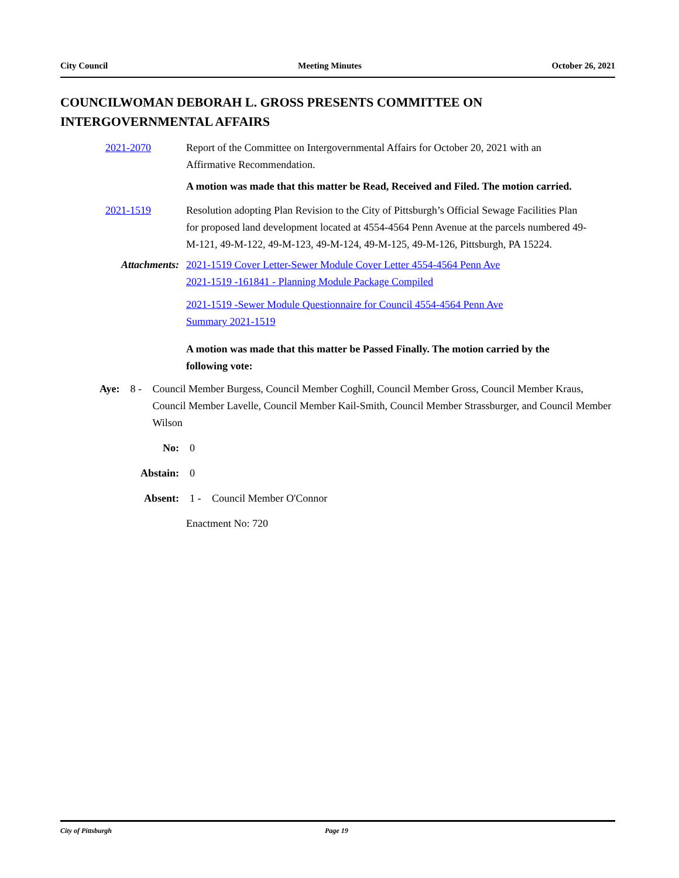City Council Meeting Minutes October 26, 2021
COUNCILWOMAN DEBORAH L. GROSS PRESENTS COMMITTEE ON INTERGOVERNMENTAL AFFAIRS
2021-2070 Report of the Committee on Intergovernmental Affairs for October 20, 2021 with an Affirmative Recommendation.
A motion was made that this matter be Read, Received and Filed. The motion carried.
2021-1519 Resolution adopting Plan Revision to the City of Pittsburgh’s Official Sewage Facilities Plan for proposed land development located at 4554-4564 Penn Avenue at the parcels numbered 49-M-121, 49-M-122, 49-M-123, 49-M-124, 49-M-125, 49-M-126, Pittsburgh, PA 15224.
Attachments: 2021-1519 Cover Letter-Sewer Module Cover Letter 4554-4564 Penn Ave
2021-1519 -161841 - Planning Module Package Compiled
2021-1519 -Sewer Module Questionnaire for Council 4554-4564 Penn Ave
Summary 2021-1519
A motion was made that this matter be Passed Finally. The motion carried by the following vote:
Aye: 8 - Council Member Burgess, Council Member Coghill, Council Member Gross, Council Member Kraus, Council Member Lavelle, Council Member Kail-Smith, Council Member Strassburger, and Council Member Wilson
No: 0
Abstain: 0
Absent: 1 - Council Member O'Connor
Enactment No: 720
City of Pittsburgh Page 19